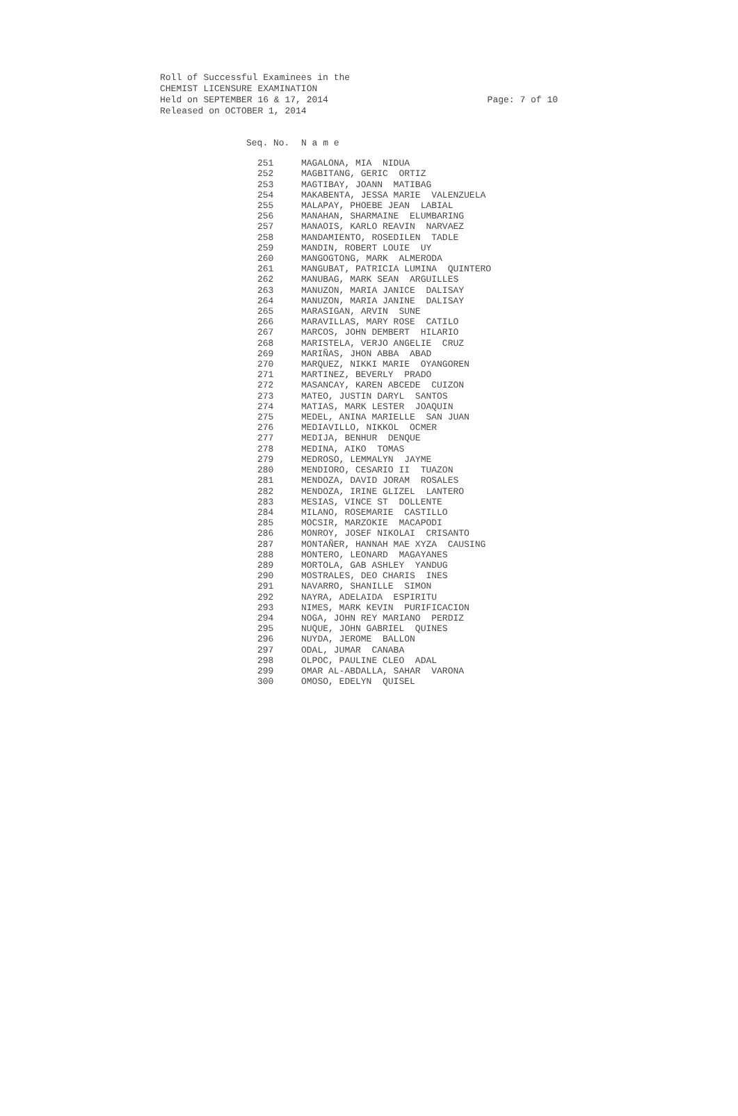Roll of Successful Examinees in the
CHEMIST LICENSURE EXAMINATION
Held on SEPTEMBER 16 & 17, 2014 Page: 7 of 10
Released on OCTOBER 1, 2014
| Seq. No. | N a m e |
| --- | --- |
| 251 | MAGALONA, MIA NIDUA |
| 252 | MAGBITANG, GERIC ORTIZ |
| 253 | MAGTIBAY, JOANN MATIBAG |
| 254 | MAKABENTA, JESSA MARIE VALENZUELA |
| 255 | MALAPAY, PHOEBE JEAN LABIAL |
| 256 | MANAHAN, SHARMAINE ELUMBARING |
| 257 | MANAOIS, KARLO REAVIN NARVAEZ |
| 258 | MANDAMIENTO, ROSEDILEN TADLE |
| 259 | MANDIN, ROBERT LOUIE UY |
| 260 | MANGOGTONG, MARK ALMERODA |
| 261 | MANGUBAT, PATRICIA LUMINA QUINTERO |
| 262 | MANUBAG, MARK SEAN ARGUILLES |
| 263 | MANUZON, MARIA JANICE DALISAY |
| 264 | MANUZON, MARIA JANINE DALISAY |
| 265 | MARASIGAN, ARVIN SUNE |
| 266 | MARAVILLAS, MARY ROSE CATILO |
| 267 | MARCOS, JOHN DEMBERT HILARIO |
| 268 | MARISTELA, VERJO ANGELIE CRUZ |
| 269 | MARIÑAS, JHON ABBA ABAD |
| 270 | MARQUEZ, NIKKI MARIE OYANGOREN |
| 271 | MARTINEZ, BEVERLY PRADO |
| 272 | MASANCAY, KAREN ABCEDE CUIZON |
| 273 | MATEO, JUSTIN DARYL SANTOS |
| 274 | MATIAS, MARK LESTER JOAQUIN |
| 275 | MEDEL, ANINA MARIELLE SAN JUAN |
| 276 | MEDIAVILLO, NIKKOL OCMER |
| 277 | MEDIJA, BENHUR DENQUE |
| 278 | MEDINA, AIKO TOMAS |
| 279 | MEDROSO, LEMMALYN JAYME |
| 280 | MENDIORO, CESARIO II TUAZON |
| 281 | MENDOZA, DAVID JORAM ROSALES |
| 282 | MENDOZA, IRINE GLIZEL LANTERO |
| 283 | MESIAS, VINCE ST DOLLENTE |
| 284 | MILANO, ROSEMARIE CASTILLO |
| 285 | MOCSIR, MARZOKIE MACAPODI |
| 286 | MONROY, JOSEF NIKOLAI CRISANTO |
| 287 | MONTAÑER, HANNAH MAE XYZA CAUSING |
| 288 | MONTERO, LEONARD MAGAYANES |
| 289 | MORTOLA, GAB ASHLEY YANDUG |
| 290 | MOSTRALES, DEO CHARIS INES |
| 291 | NAVARRO, SHANILLE SIMON |
| 292 | NAYRA, ADELAIDA ESPIRITU |
| 293 | NIMES, MARK KEVIN PURIFICACION |
| 294 | NOGA, JOHN REY MARIANO PERDIZ |
| 295 | NUQUE, JOHN GABRIEL QUINES |
| 296 | NUYDA, JEROME BALLON |
| 297 | ODAL, JUMAR CANABA |
| 298 | OLPOC, PAULINE CLEO ADAL |
| 299 | OMAR AL-ABDALLA, SAHAR VARONA |
| 300 | OMOSO, EDELYN QUISEL |